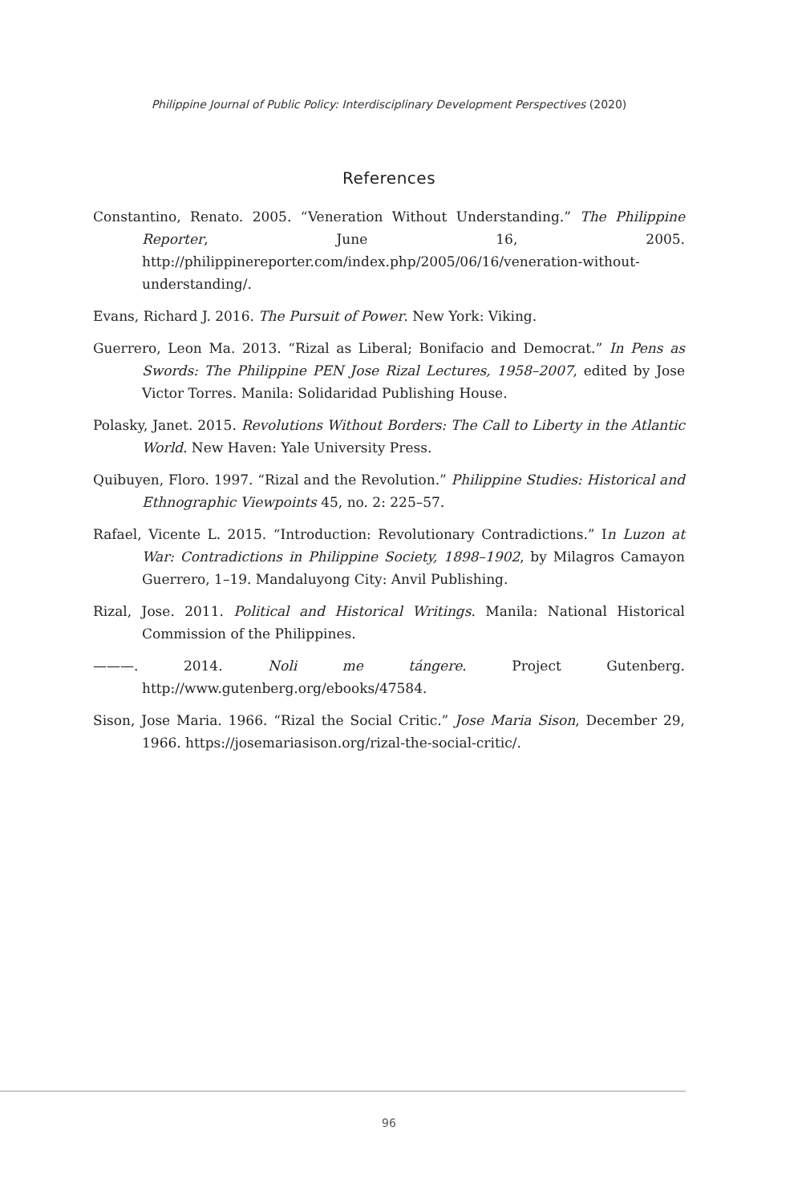Philippine Journal of Public Policy: Interdisciplinary Development Perspectives (2020)
References
Constantino, Renato. 2005. “Veneration Without Understanding.” The Philippine Reporter, June 16, 2005. http://philippinereporter.com/index.php/2005/06/16/veneration-without-understanding/.
Evans, Richard J. 2016. The Pursuit of Power. New York: Viking.
Guerrero, Leon Ma. 2013. “Rizal as Liberal; Bonifacio and Democrat.” In Pens as Swords: The Philippine PEN Jose Rizal Lectures, 1958–2007, edited by Jose Victor Torres. Manila: Solidaridad Publishing House.
Polasky, Janet. 2015. Revolutions Without Borders: The Call to Liberty in the Atlantic World. New Haven: Yale University Press.
Quibuyen, Floro. 1997. “Rizal and the Revolution.” Philippine Studies: Historical and Ethnographic Viewpoints 45, no. 2: 225–57.
Rafael, Vicente L. 2015. “Introduction: Revolutionary Contradictions.” In Luzon at War: Contradictions in Philippine Society, 1898–1902, by Milagros Camayon Guerrero, 1–19. Mandaluyong City: Anvil Publishing.
Rizal, Jose. 2011. Political and Historical Writings. Manila: National Historical Commission of the Philippines.
———. 2014. Noli me tángere. Project Gutenberg. http://www.gutenberg.org/ebooks/47584.
Sison, Jose Maria. 1966. “Rizal the Social Critic.” Jose Maria Sison, December 29, 1966. https://josemariasison.org/rizal-the-social-critic/.
96